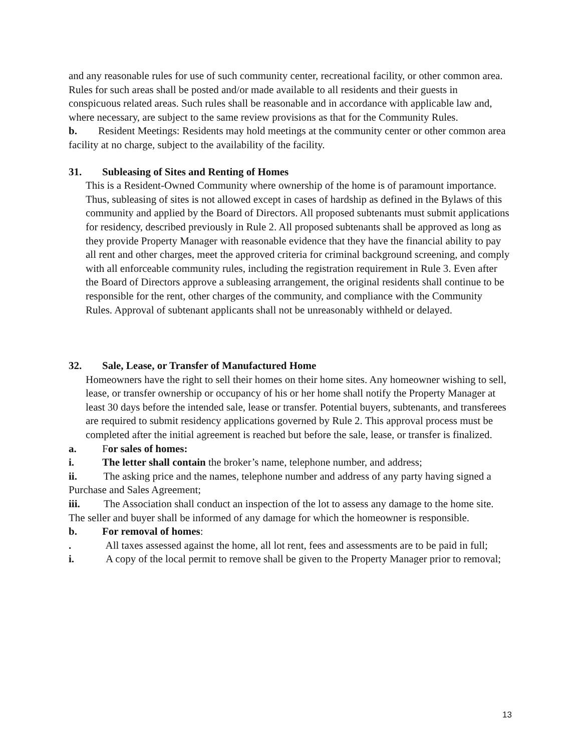and any reasonable rules for use of such community center, recreational facility, or other common area. Rules for such areas shall be posted and/or made available to all residents and their guests in conspicuous related areas. Such rules shall be reasonable and in accordance with applicable law and, where necessary, are subject to the same review provisions as that for the Community Rules.
b. Resident Meetings: Residents may hold meetings at the community center or other common area facility at no charge, subject to the availability of the facility.
31. Subleasing of Sites and Renting of Homes
This is a Resident-Owned Community where ownership of the home is of paramount importance. Thus, subleasing of sites is not allowed except in cases of hardship as defined in the Bylaws of this community and applied by the Board of Directors. All proposed subtenants must submit applications for residency, described previously in Rule 2. All proposed subtenants shall be approved as long as they provide Property Manager with reasonable evidence that they have the financial ability to pay all rent and other charges, meet the approved criteria for criminal background screening, and comply with all enforceable community rules, including the registration requirement in Rule 3. Even after the Board of Directors approve a subleasing arrangement, the original residents shall continue to be responsible for the rent, other charges of the community, and compliance with the Community Rules. Approval of subtenant applicants shall not be unreasonably withheld or delayed.
32. Sale, Lease, or Transfer of Manufactured Home
Homeowners have the right to sell their homes on their home sites. Any homeowner wishing to sell, lease, or transfer ownership or occupancy of his or her home shall notify the Property Manager at least 30 days before the intended sale, lease or transfer. Potential buyers, subtenants, and transferees are required to submit residency applications governed by Rule 2. This approval process must be completed after the initial agreement is reached but before the sale, lease, or transfer is finalized.
a. For sales of homes:
i. The letter shall contain the broker’s name, telephone number, and address;
ii. The asking price and the names, telephone number and address of any party having signed a Purchase and Sales Agreement;
iii. The Association shall conduct an inspection of the lot to assess any damage to the home site. The seller and buyer shall be informed of any damage for which the homeowner is responsible.
b. For removal of homes:
. All taxes assessed against the home, all lot rent, fees and assessments are to be paid in full;
i. A copy of the local permit to remove shall be given to the Property Manager prior to removal;
13